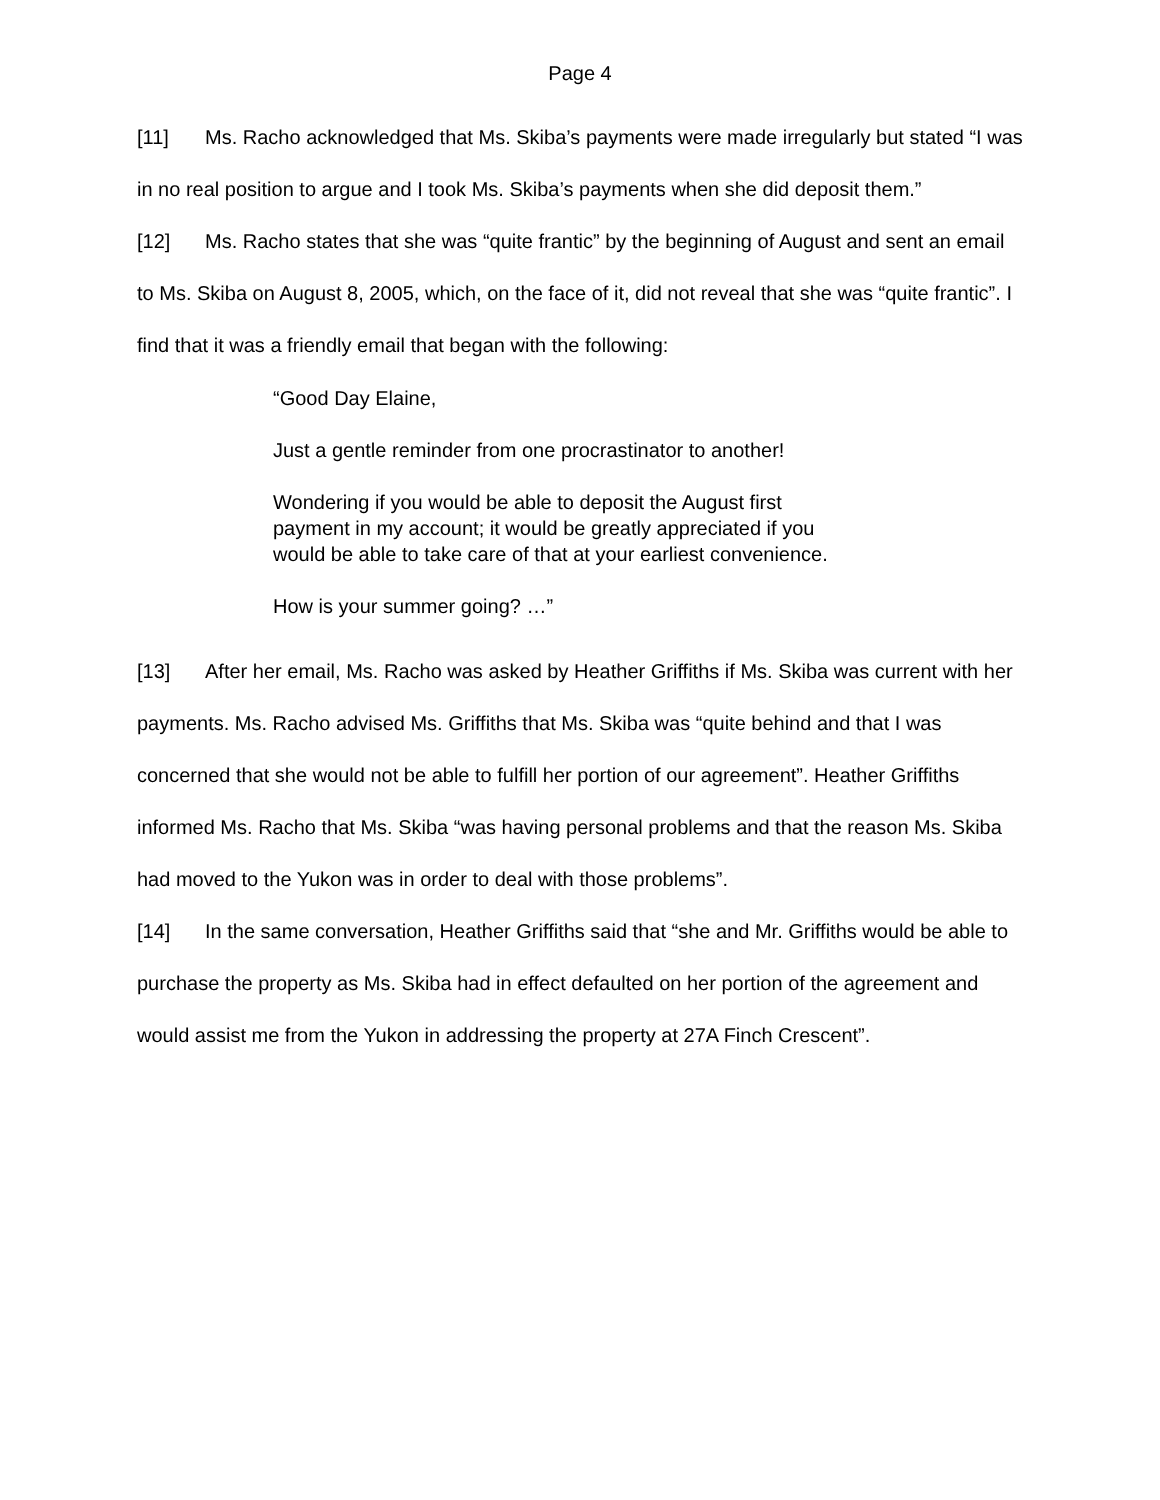Page 4
[11] Ms. Racho acknowledged that Ms. Skiba’s payments were made irregularly but stated “I was in no real position to argue and I took Ms. Skiba’s payments when she did deposit them.”
[12] Ms. Racho states that she was “quite frantic” by the beginning of August and sent an email to Ms. Skiba on August 8, 2005, which, on the face of it, did not reveal that she was “quite frantic”. I find that it was a friendly email that began with the following:
“Good Day Elaine,
Just a gentle reminder from one procrastinator to another!
Wondering if you would be able to deposit the August first payment in my account; it would be greatly appreciated if you would be able to take care of that at your earliest convenience.
How is your summer going? …”
[13] After her email, Ms. Racho was asked by Heather Griffiths if Ms. Skiba was current with her payments. Ms. Racho advised Ms. Griffiths that Ms. Skiba was “quite behind and that I was concerned that she would not be able to fulfill her portion of our agreement”. Heather Griffiths informed Ms. Racho that Ms. Skiba “was having personal problems and that the reason Ms. Skiba had moved to the Yukon was in order to deal with those problems”.
[14] In the same conversation, Heather Griffiths said that “she and Mr. Griffiths would be able to purchase the property as Ms. Skiba had in effect defaulted on her portion of the agreement and would assist me from the Yukon in addressing the property at 27A Finch Crescent”.